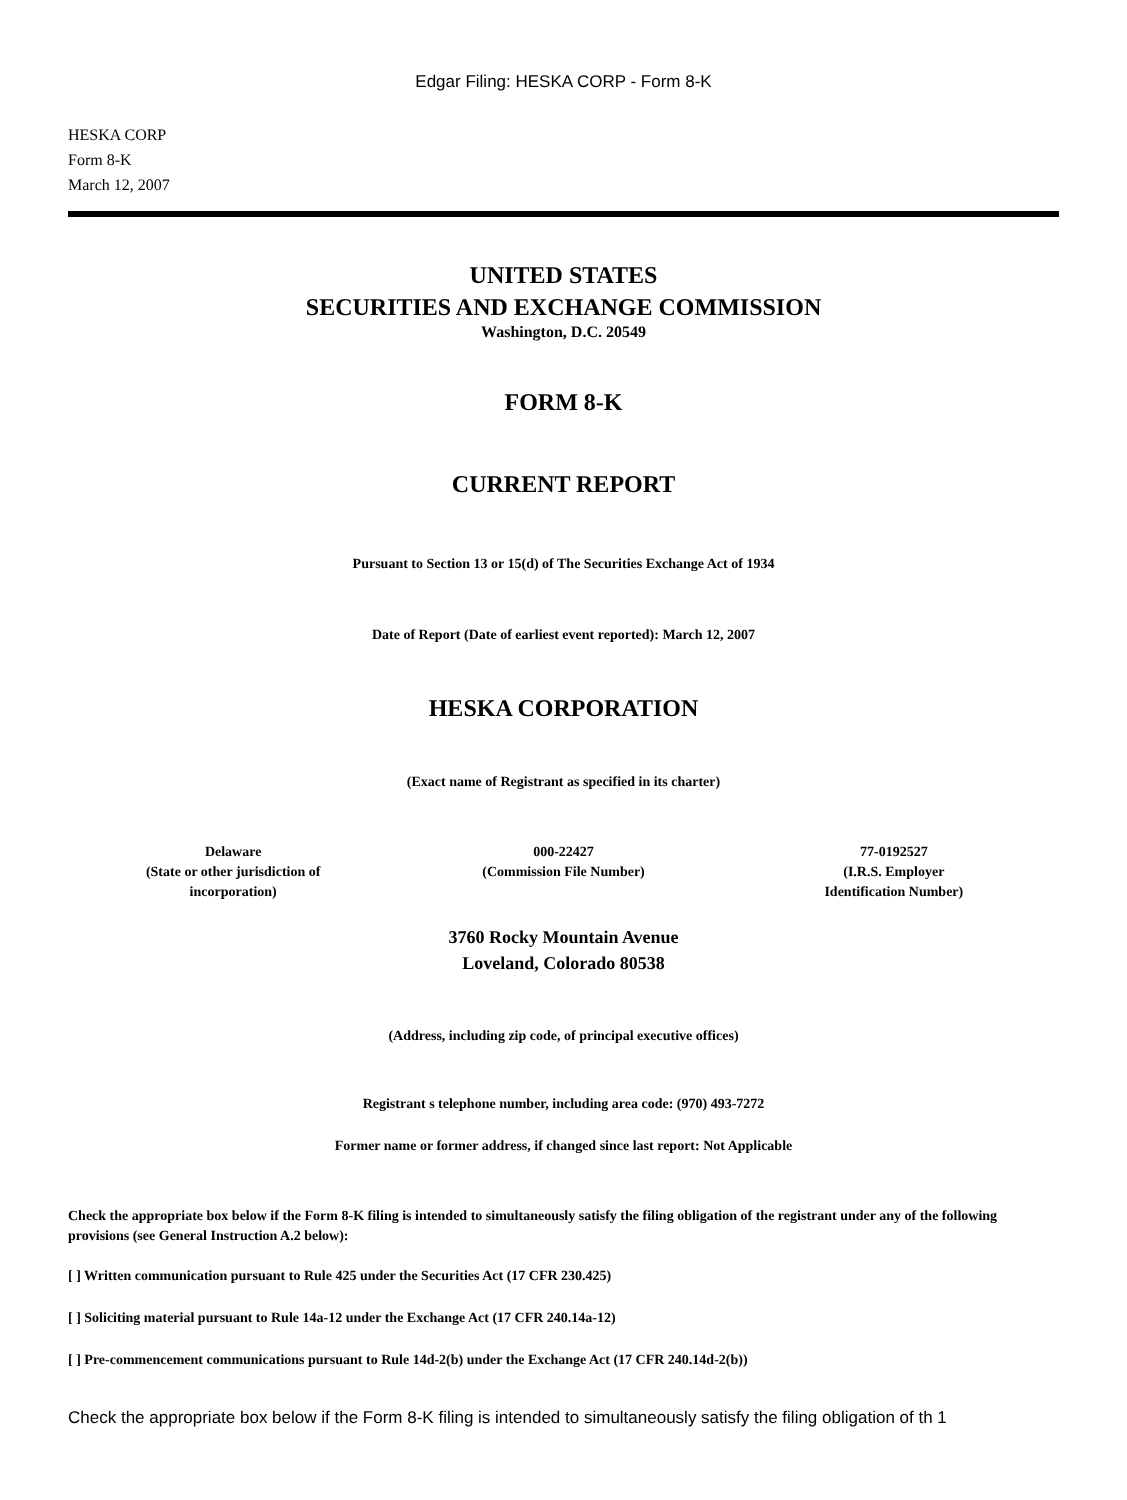Edgar Filing: HESKA CORP - Form 8-K
HESKA CORP
Form 8-K
March 12, 2007
UNITED STATES
SECURITIES AND EXCHANGE COMMISSION
Washington, D.C. 20549
FORM 8-K
CURRENT REPORT
Pursuant to Section 13 or 15(d) of The Securities Exchange Act of 1934
Date of Report (Date of earliest event reported): March 12, 2007
HESKA CORPORATION
(Exact name of Registrant as specified in its charter)
Delaware
(State or other jurisdiction of
incorporation)
000-22427
(Commission File Number)
77-0192527
(I.R.S. Employer
Identification Number)
3760 Rocky Mountain Avenue
Loveland, Colorado 80538
(Address, including zip code, of principal executive offices)
Registrant s telephone number, including area code: (970) 493-7272
Former name or former address, if changed since last report: Not Applicable
Check the appropriate box below if the Form 8-K filing is intended to simultaneously satisfy the filing obligation of the registrant under any of the following provisions (see General Instruction A.2 below):
[ ] Written communication pursuant to Rule 425 under the Securities Act (17 CFR 230.425)
[ ] Soliciting material pursuant to Rule 14a-12 under the Exchange Act (17 CFR 240.14a-12)
[ ] Pre-commencement communications pursuant to Rule 14d-2(b) under the Exchange Act (17 CFR 240.14d-2(b))
Check the appropriate box below if the Form 8-K filing is intended to simultaneously satisfy the filing obligation of th 1